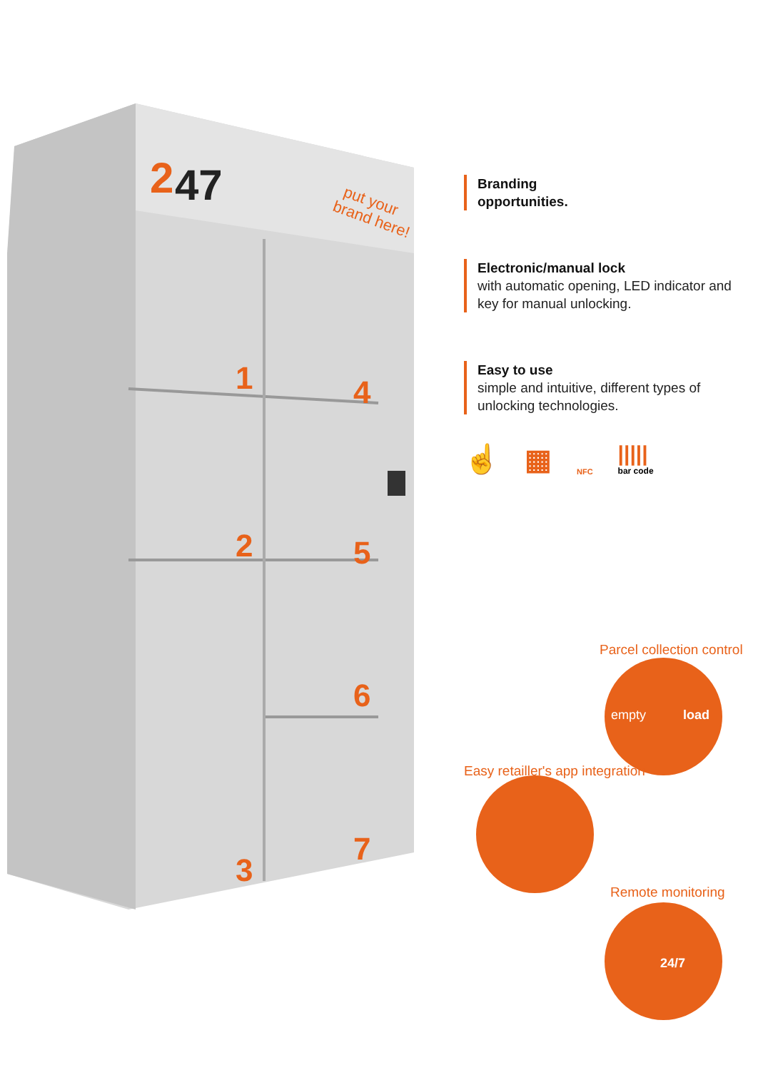2
47
put your
brand here!
1
4
2
5
6
3
7
Branding
opportunities.
Electronic/manual lock
with automatic opening, LED indicator and key for manual unlocking.
Easy to use
simple and intuitive, different types of unlocking technologies.
☝ ▦ NFC |||||
bar code
Parcel collection control
empty load
Easy retailler's app integration
Remote monitoring
24/7